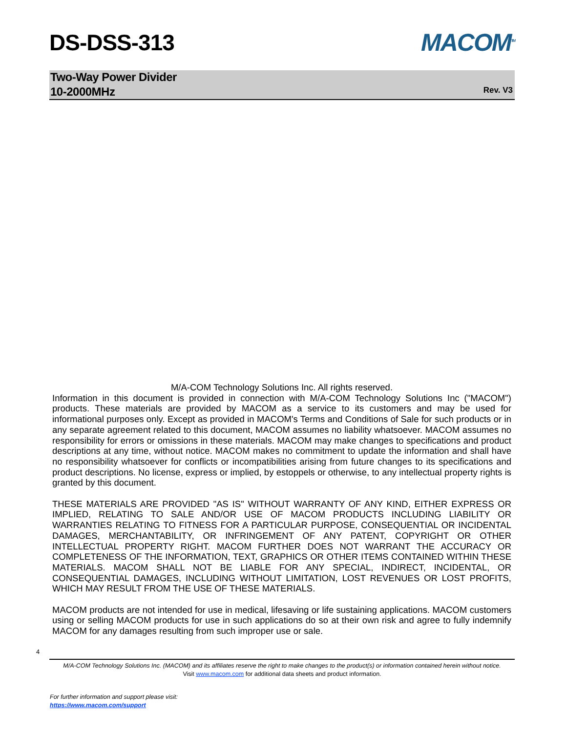DS-DSS-313 MACOM<sup>TM</sup>
Two-Way Power Divider
10-2000MHz
Rev. V3
M/A-COM Technology Solutions Inc. All rights reserved.
Information in this document is provided in connection with M/A-COM Technology Solutions Inc ("MACOM") products. These materials are provided by MACOM as a service to its customers and may be used for informational purposes only. Except as provided in MACOM's Terms and Conditions of Sale for such products or in any separate agreement related to this document, MACOM assumes no liability whatsoever. MACOM assumes no responsibility for errors or omissions in these materials. MACOM may make changes to specifications and product descriptions at any time, without notice. MACOM makes no commitment to update the information and shall have no responsibility whatsoever for conflicts or incompatibilities arising from future changes to its specifications and product descriptions. No license, express or implied, by estoppels or otherwise, to any intellectual property rights is granted by this document.
THESE MATERIALS ARE PROVIDED "AS IS" WITHOUT WARRANTY OF ANY KIND, EITHER EXPRESS OR IMPLIED, RELATING TO SALE AND/OR USE OF MACOM PRODUCTS INCLUDING LIABILITY OR WARRANTIES RELATING TO FITNESS FOR A PARTICULAR PURPOSE, CONSEQUENTIAL OR INCIDENTAL DAMAGES, MERCHANTABILITY, OR INFRINGEMENT OF ANY PATENT, COPYRIGHT OR OTHER INTELLECTUAL PROPERTY RIGHT. MACOM FURTHER DOES NOT WARRANT THE ACCURACY OR COMPLETENESS OF THE INFORMATION, TEXT, GRAPHICS OR OTHER ITEMS CONTAINED WITHIN THESE MATERIALS. MACOM SHALL NOT BE LIABLE FOR ANY SPECIAL, INDIRECT, INCIDENTAL, OR CONSEQUENTIAL DAMAGES, INCLUDING WITHOUT LIMITATION, LOST REVENUES OR LOST PROFITS, WHICH MAY RESULT FROM THE USE OF THESE MATERIALS.
MACOM products are not intended for use in medical, lifesaving or life sustaining applications. MACOM customers using or selling MACOM products for use in such applications do so at their own risk and agree to fully indemnify MACOM for any damages resulting from such improper use or sale.
4
M/A-COM Technology Solutions Inc. (MACOM) and its affiliates reserve the right to make changes to the product(s) or information contained herein without notice.
Visit www.macom.com for additional data sheets and product information.
For further information and support please visit:
https://www.macom.com/support